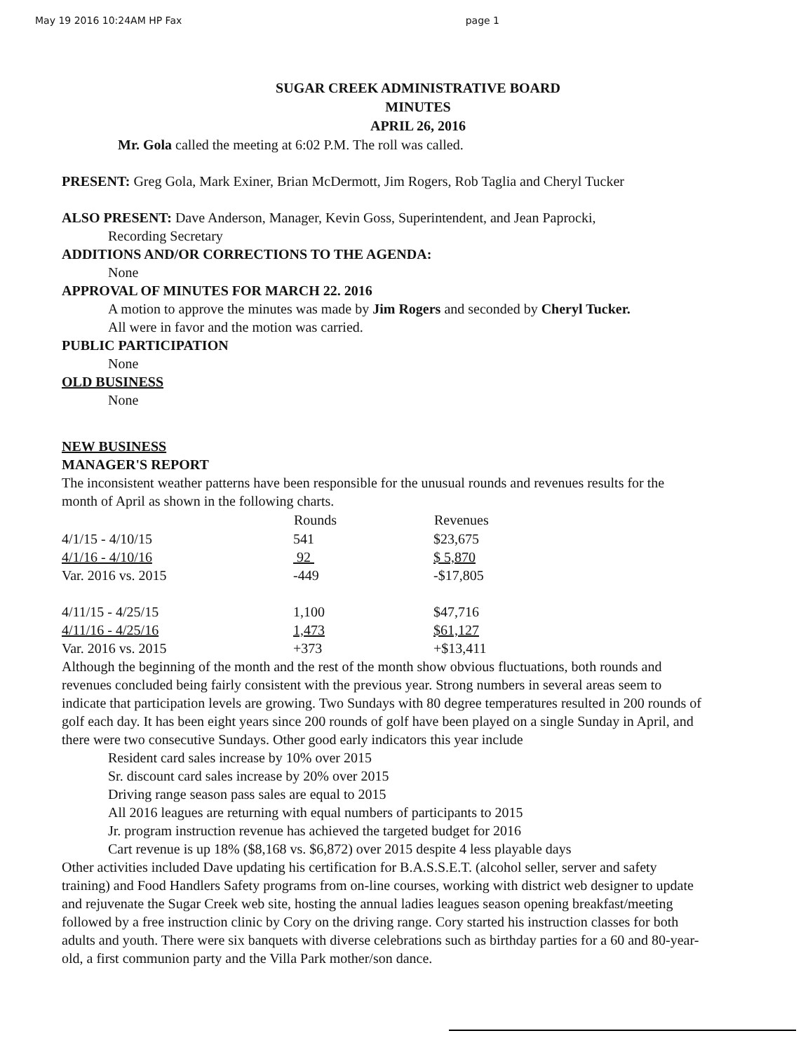May 19 2016 10:24AM HP Fax page 1
SUGAR CREEK ADMINISTRATIVE BOARD
MINUTES
APRIL 26, 2016
Mr. Gola called the meeting at 6:02 P.M. The roll was called.
PRESENT: Greg Gola, Mark Exiner, Brian McDermott, Jim Rogers, Rob Taglia and Cheryl Tucker
ALSO PRESENT: Dave Anderson, Manager, Kevin Goss, Superintendent, and Jean Paprocki,
Recording Secretary
ADDITIONS AND/OR CORRECTIONS TO THE AGENDA:
None
APPROVAL OF MINUTES FOR MARCH 22. 2016
A motion to approve the minutes was made by Jim Rogers and seconded by Cheryl Tucker.
All were in favor and the motion was carried.
PUBLIC PARTICIPATION
None
OLD BUSINESS
None
NEW BUSINESS
MANAGER'S REPORT
The inconsistent weather patterns have been responsible for the unusual rounds and revenues results for the month of April as shown in the following charts.
| | Rounds | Revenues |
| --- | --- | --- |
| 4/1/15 - 4/10/15 | 541 | $23,675 |
| 4/1/16 - 4/10/16 | 92 | $ 5,870 |
| Var. 2016 vs. 2015 | -449 | -$17,805 |
| 4/11/15 - 4/25/15 | 1,100 | $47,716 |
| 4/11/16 - 4/25/16 | 1,473 | $61,127 |
| Var. 2016 vs. 2015 | +373 | +$13,411 |
Although the beginning of the month and the rest of the month show obvious fluctuations, both rounds and revenues concluded being fairly consistent with the previous year. Strong numbers in several areas seem to indicate that participation levels are growing. Two Sundays with 80 degree temperatures resulted in 200 rounds of golf each day. It has been eight years since 200 rounds of golf have been played on a single Sunday in April, and there were two consecutive Sundays. Other good early indicators this year include
Resident card sales increase by 10% over 2015
Sr. discount card sales increase by 20% over 2015
Driving range season pass sales are equal to 2015
All 2016 leagues are returning with equal numbers of participants to 2015
Jr. program instruction revenue has achieved the targeted budget for 2016
Cart revenue is up 18% ($8,168 vs. $6,872) over 2015 despite 4 less playable days
Other activities included Dave updating his certification for B.A.S.S.E.T. (alcohol seller, server and safety training) and Food Handlers Safety programs from on-line courses, working with district web designer to update and rejuvenate the Sugar Creek web site, hosting the annual ladies leagues season opening breakfast/meeting followed by a free instruction clinic by Cory on the driving range. Cory started his instruction classes for both adults and youth. There were six banquets with diverse celebrations such as birthday parties for a 60 and 80-year-old, a first communion party and the Villa Park mother/son dance.